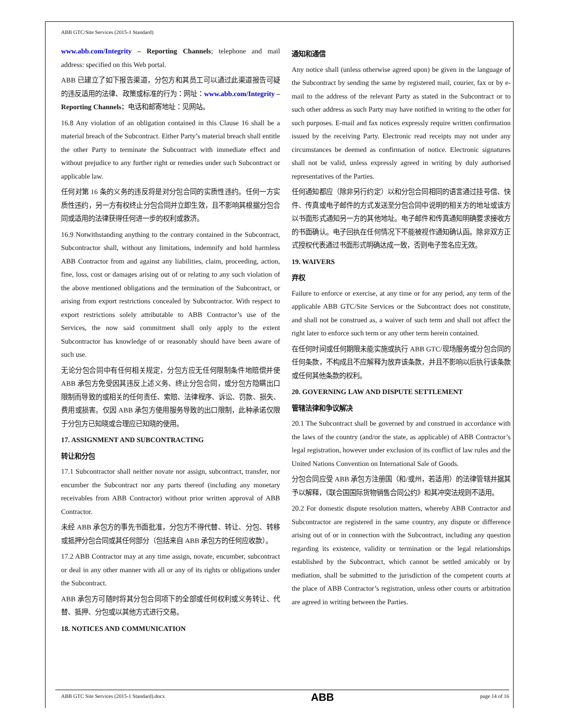ABB GTC/Site Services (2015-1 Standard)
www.abb.com/Integrity – Reporting Channels; telephone and mail address: specified on this Web portal.
ABB 已建立了如下报告渠道，分包方和其员工可以通过此渠道报告可疑的违反适用的法律、政策或标准的行为：网址：www.abb.com/Integrity – Reporting Channels；电话和邮寄地址：见网站。
16.8 Any violation of an obligation contained in this Clause 16 shall be a material breach of the Subcontract. Either Party’s material breach shall entitle the other Party to terminate the Subcontract with immediate effect and without prejudice to any further right or remedies under such Subcontract or applicable law.
任何对第 16 条的义务的违反将是对分包合同的实质性违约。任何一方实质性违约，另一方有权终止分包合同并立即生效，且不影响其根据分包合同或适用的法律获得任何进一步的权利或救济。
16.9 Notwithstanding anything to the contrary contained in the Subcontract, Subcontractor shall, without any limitations, indemnify and hold harmless ABB Contractor from and against any liabilities, claim, proceeding, action, fine, loss, cost or damages arising out of or relating to any such violation of the above mentioned obligations and the termination of the Subcontract, or arising from export restrictions concealed by Subcontractor. With respect to export restrictions solely attributable to ABB Contractor’s use of the Services, the now said commitment shall only apply to the extent Subcontractor has knowledge of or reasonably should have been aware of such use.
无论分包合同中有任何相关规定，分包方应无任何限制条件地赔偿并使 ABB 承包方免受因其违反上述义务、终止分包合同，或分包方隐瞒出口限制而导致的或相关的任何责任、索赔、法律程序、诉讼、罚款、损失、费用或损害。仅因 ABB 承包方使用服务导致的出口限制，此种承诺仅限于分包方已知晓或合理应已知晓的使用。
17. ASSIGNMENT AND SUBCONTRACTING
转让和分包
17.1 Subcontractor shall neither novate nor assign, subcontract, transfer, nor encumber the Subcontract nor any parts thereof (including any monetary receivables from ABB Contractor) without prior written approval of ABB Contractor.
未经 ABB 承包方的事先书面批准，分包方不得代替、转让、分包、转移或抵押分包合同或其任何部分（包括来自 ABB 承包方的任何应收款）。
17.2 ABB Contractor may at any time assign, novate, encumber, subcontract or deal in any other manner with all or any of its rights or obligations under the Subcontract.
ABB 承包方可随时将其分包合同项下的全部或任何权利或义务转让、代替、抵押、分包或以其他方式进行交易。
18. NOTICES AND COMMUNICATION
通知和通信
Any notice shall (unless otherwise agreed upon) be given in the language of the Subcontract by sending the same by registered mail, courier, fax or by e-mail to the address of the relevant Party as stated in the Subcontract or to such other address as such Party may have notified in writing to the other for such purposes. E-mail and fax notices expressly require written confirmation issued by the receiving Party. Electronic read receipts may not under any circumstances be deemed as confirmation of notice. Electronic signatures shall not be valid, unless expressly agreed in writing by duly authorised representatives of the Parties.
任何通知都应（除非另行约定）以和分包合同相同的语言通过挂号信、快件、传真或电子邮件的方式发送至分包合同中说明的相关方的地址或该方以书面形式通知另一方的其他地址。电子邮件和传真通知明确要求接收方的书面确认。电子回执在任何情况下不能被视作通知确认函。除非双方正式授权代表通过书面形式明确达成一致，否则电子签名应无效。
19. WAIVERS
弃权
Failure to enforce or exercise, at any time or for any period, any term of the applicable ABB GTC/Site Services or the Subcontract does not constitute, and shall not be construed as, a waiver of such term and shall not affect the right later to enforce such term or any other term herein contained.
在任何时间或任何期限未能实施或执行 ABB GTC/现场服务或分包合同的任何条款，不构成且不应解释为放弃该条款，并且不影响以后执行该条款或任何其他条款的权利。
20. GOVERNING LAW AND DISPUTE SETTLEMENT
管辖法律和争议解决
20.1 The Subcontract shall be governed by and construed in accordance with the laws of the country (and/or the state, as applicable) of ABB Contractor’s legal registration, however under exclusion of its conflict of law rules and the United Nations Convention on International Sale of Goods.
分包合同应受 ABB 承包方注册国（和/或州，若适用）的法律管辖并据其予以解释，《联合国国际货物销售合同公约》和其冲突法规则不适用。
20.2 For domestic dispute resolution matters, whereby ABB Contractor and Subcontractor are registered in the same country, any dispute or difference arising out of or in connection with the Subcontract, including any question regarding its existence, validity or termination or the legal relationships established by the Subcontract, which cannot be settled amicably or by mediation, shall be submitted to the jurisdiction of the competent courts at the place of ABB Contractor’s registration, unless other courts or arbitration are agreed in writing between the Parties.
ABB GTC Site Services (2015-1 Standard).docx ABB page 14 of 16